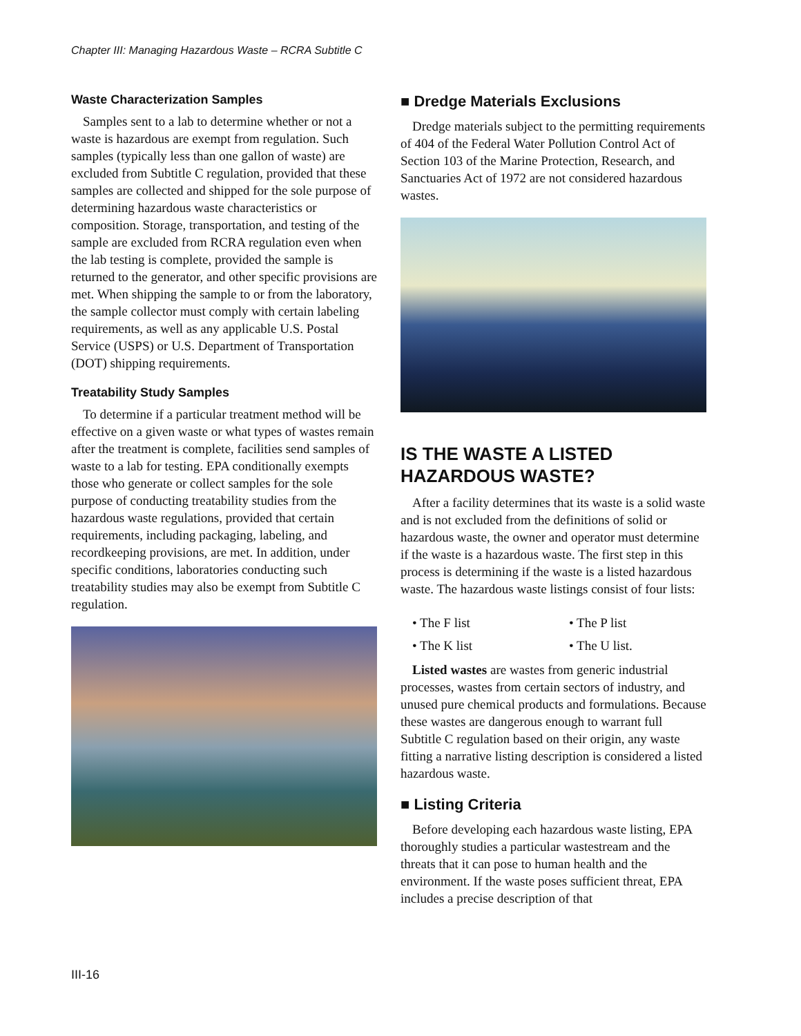Chapter III: Managing Hazardous Waste – RCRA Subtitle C
Waste Characterization Samples
Samples sent to a lab to determine whether or not a waste is hazardous are exempt from regulation. Such samples (typically less than one gallon of waste) are excluded from Subtitle C regulation, provided that these samples are collected and shipped for the sole purpose of determining hazardous waste characteristics or composition. Storage, transportation, and testing of the sample are excluded from RCRA regulation even when the lab testing is complete, provided the sample is returned to the generator, and other specific provisions are met. When shipping the sample to or from the laboratory, the sample collector must comply with certain labeling requirements, as well as any applicable U.S. Postal Service (USPS) or U.S. Department of Transportation (DOT) shipping requirements.
Treatability Study Samples
To determine if a particular treatment method will be effective on a given waste or what types of wastes remain after the treatment is complete, facilities send samples of waste to a lab for testing. EPA conditionally exempts those who generate or collect samples for the sole purpose of conducting treatability studies from the hazardous waste regulations, provided that certain requirements, including packaging, labeling, and recordkeeping provisions, are met. In addition, under specific conditions, laboratories conducting such treatability studies may also be exempt from Subtitle C regulation.
■ Dredge Materials Exclusions
Dredge materials subject to the permitting requirements of 404 of the Federal Water Pollution Control Act of Section 103 of the Marine Protection, Research, and Sanctuaries Act of 1972 are not considered hazardous wastes.
IS THE WASTE A LISTED HAZARDOUS WASTE?
After a facility determines that its waste is a solid waste and is not excluded from the definitions of solid or hazardous waste, the owner and operator must determine if the waste is a hazardous waste. The first step in this process is determining if the waste is a listed hazardous waste. The hazardous waste listings consist of four lists:
• The F list
• The P list
• The K list
• The U list.
Listed wastes are wastes from generic industrial processes, wastes from certain sectors of industry, and unused pure chemical products and formulations. Because these wastes are dangerous enough to warrant full Subtitle C regulation based on their origin, any waste fitting a narrative listing description is considered a listed hazardous waste.
■ Listing Criteria
Before developing each hazardous waste listing, EPA thoroughly studies a particular wastestream and the threats that it can pose to human health and the environment. If the waste poses sufficient threat, EPA includes a precise description of that
III-16